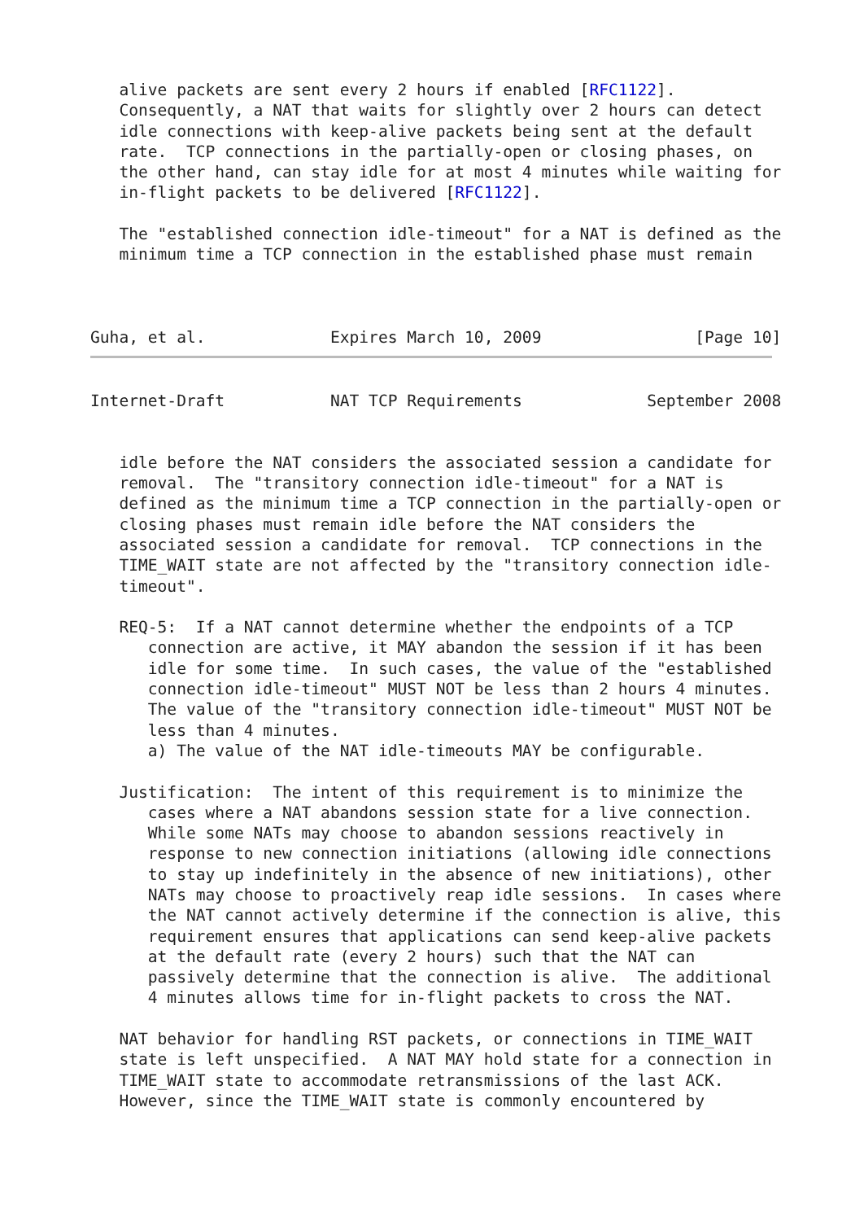alive packets are sent every 2 hours if enabled [RFC1122].
   Consequently, a NAT that waits for slightly over 2 hours can detect
   idle connections with keep-alive packets being sent at the default
   rate.  TCP connections in the partially-open or closing phases, on
   the other hand, can stay idle for at most 4 minutes while waiting for
   in-flight packets to be delivered [RFC1122].

   The "established connection idle-timeout" for a NAT is defined as the
   minimum time a TCP connection in the established phase must remain



Guha, et al.             Expires March 10, 2009                [Page 10]
Internet-Draft           NAT TCP Requirements             September 2008


   idle before the NAT considers the associated session a candidate for
   removal.  The "transitory connection idle-timeout" for a NAT is
   defined as the minimum time a TCP connection in the partially-open or
   closing phases must remain idle before the NAT considers the
   associated session a candidate for removal.  TCP connections in the
   TIME_WAIT state are not affected by the "transitory connection idle-
   timeout".

   REQ-5:  If a NAT cannot determine whether the endpoints of a TCP
      connection are active, it MAY abandon the session if it has been
      idle for some time.  In such cases, the value of the "established
      connection idle-timeout" MUST NOT be less than 2 hours 4 minutes.
      The value of the "transitory connection idle-timeout" MUST NOT be
      less than 4 minutes.
      a) The value of the NAT idle-timeouts MAY be configurable.

   Justification:  The intent of this requirement is to minimize the
      cases where a NAT abandons session state for a live connection.
      While some NATs may choose to abandon sessions reactively in
      response to new connection initiations (allowing idle connections
      to stay up indefinitely in the absence of new initiations), other
      NATs may choose to proactively reap idle sessions.  In cases where
      the NAT cannot actively determine if the connection is alive, this
      requirement ensures that applications can send keep-alive packets
      at the default rate (every 2 hours) such that the NAT can
      passively determine that the connection is alive.  The additional
      4 minutes allows time for in-flight packets to cross the NAT.

   NAT behavior for handling RST packets, or connections in TIME_WAIT
   state is left unspecified.  A NAT MAY hold state for a connection in
   TIME_WAIT state to accommodate retransmissions of the last ACK.
   However, since the TIME_WAIT state is commonly encountered by